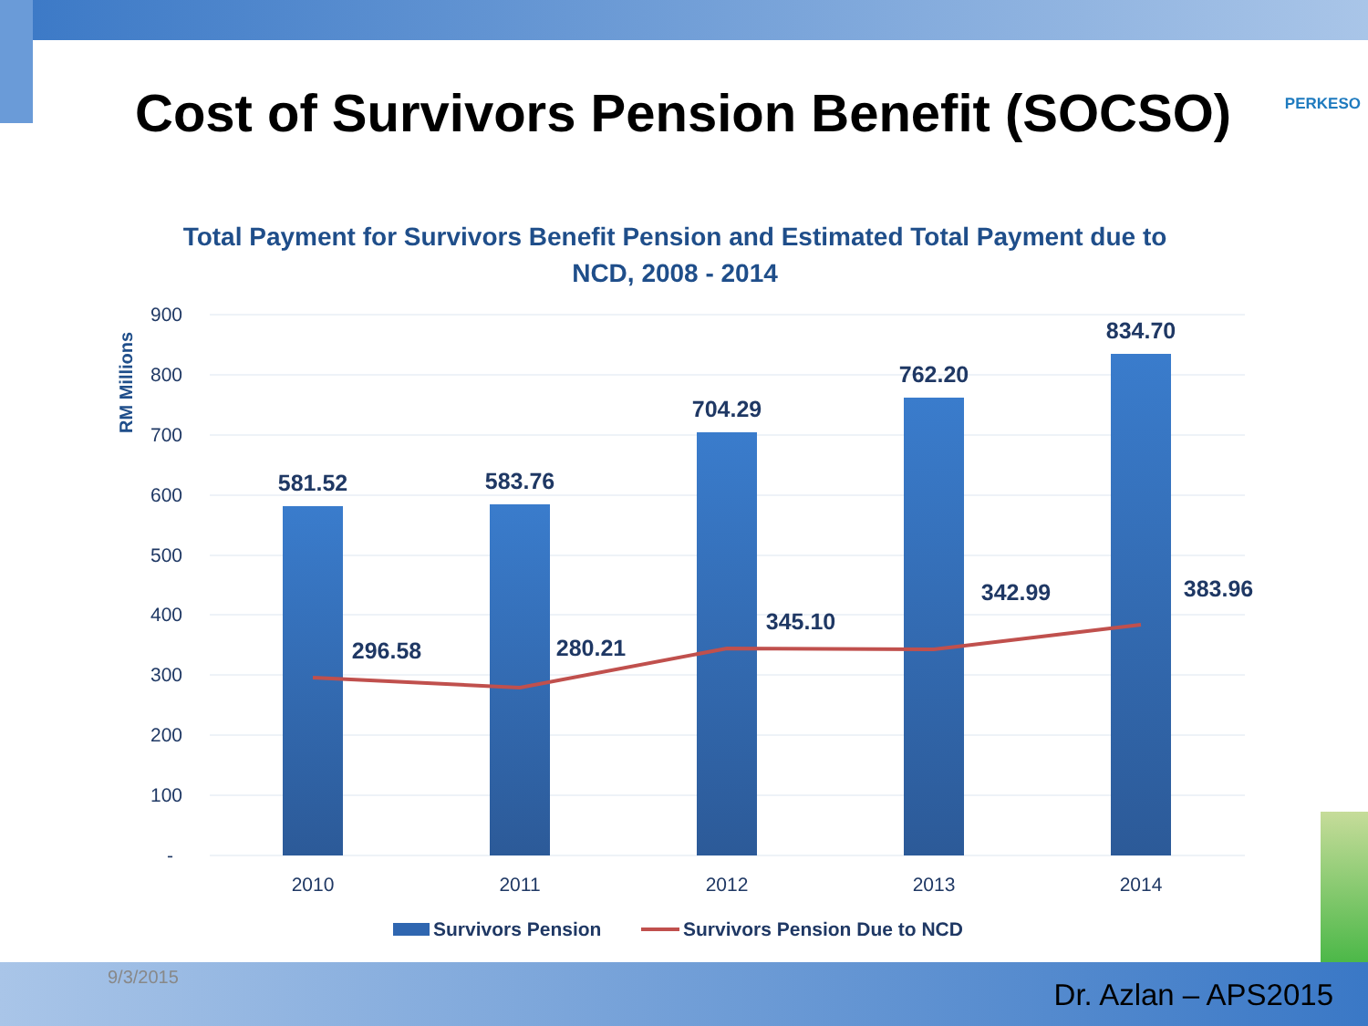Cost of Survivors Pension Benefit (SOCSO)
PERKESO
Total Payment for Survivors Benefit Pension and Estimated Total Payment due to NCD, 2008 - 2014
900
800
700
600
500
400
300
200
100
-
RM Millions
581.52
583.76
704.29
762.20
834.70
296.58
280.21
345.10
342.99
383.96
2010
2011
2012
2013
2014
Survivors Pension
Survivors Pension Due to NCD
9/3/2015
Dr. Azlan – APS2015